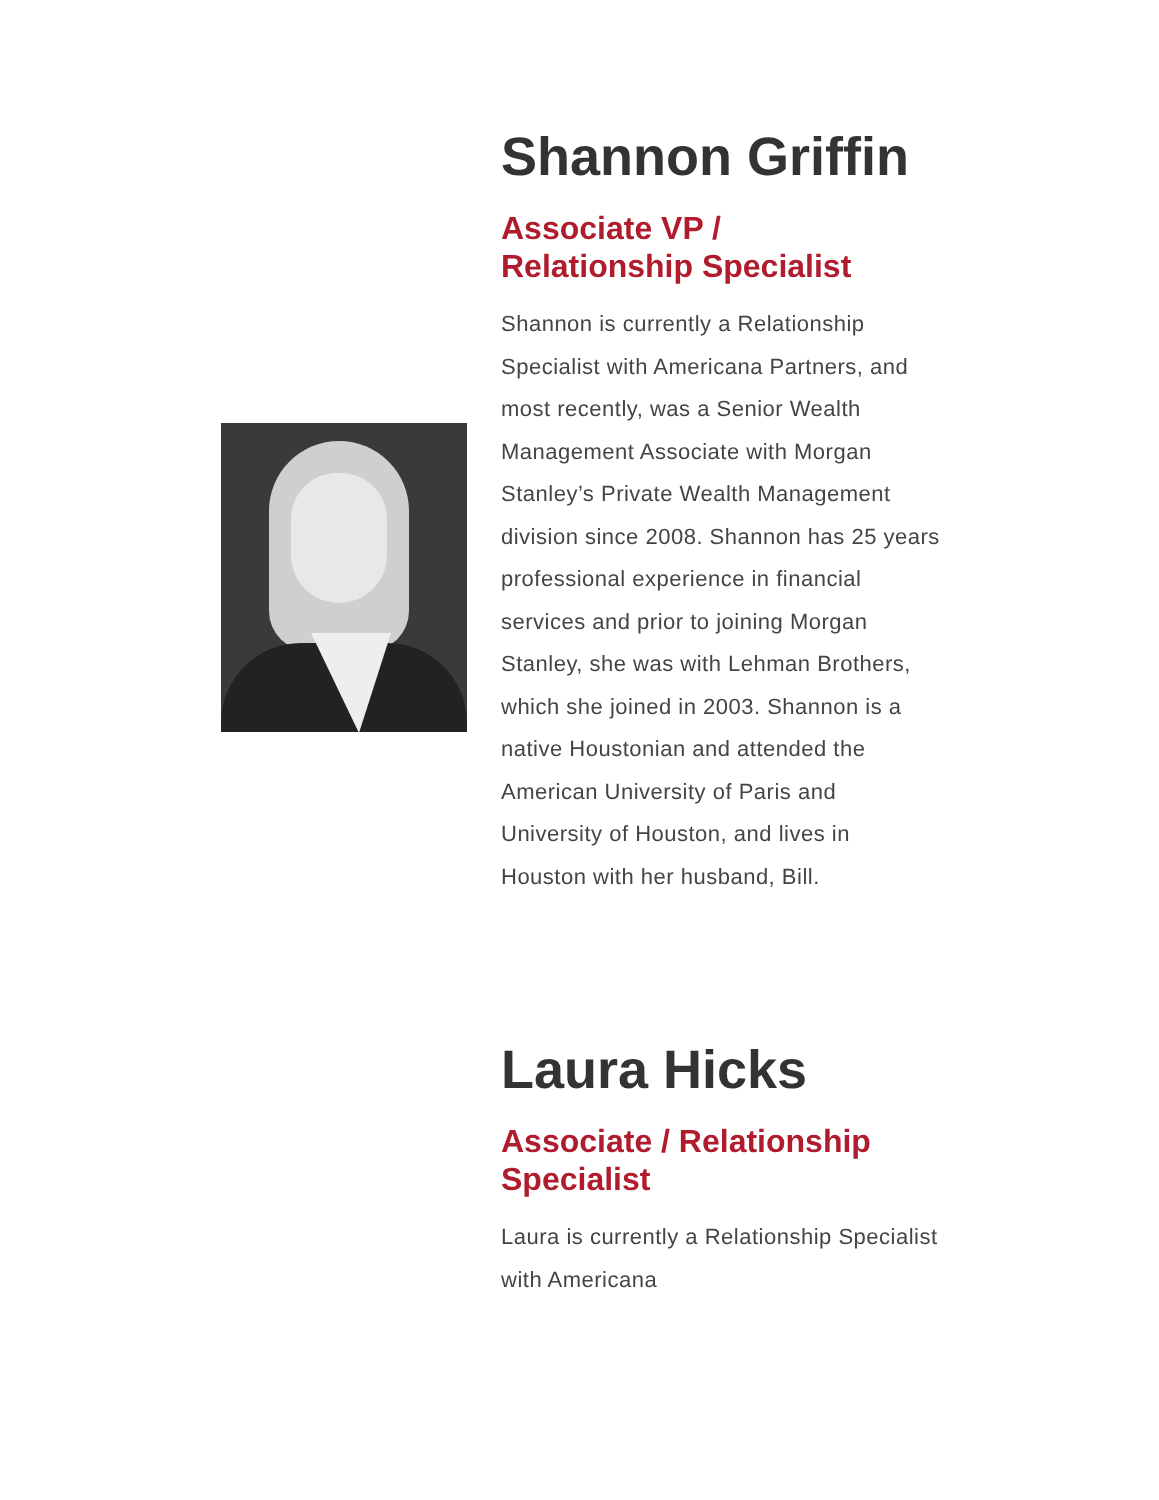Shannon Griffin
Associate VP /
Relationship Specialist
Shannon is currently a Relationship Specialist with Americana Partners, and most recently, was a Senior Wealth Management Associate with Morgan Stanley’s Private Wealth Management division since 2008. Shannon has 25 years professional experience in financial services and prior to joining Morgan Stanley, she was with Lehman Brothers, which she joined in 2003. Shannon is a native Houstonian and attended the American University of Paris and University of Houston, and lives in Houston with her husband, Bill.
Laura Hicks
Associate / Relationship Specialist
Laura is currently a Relationship Specialist with Americana